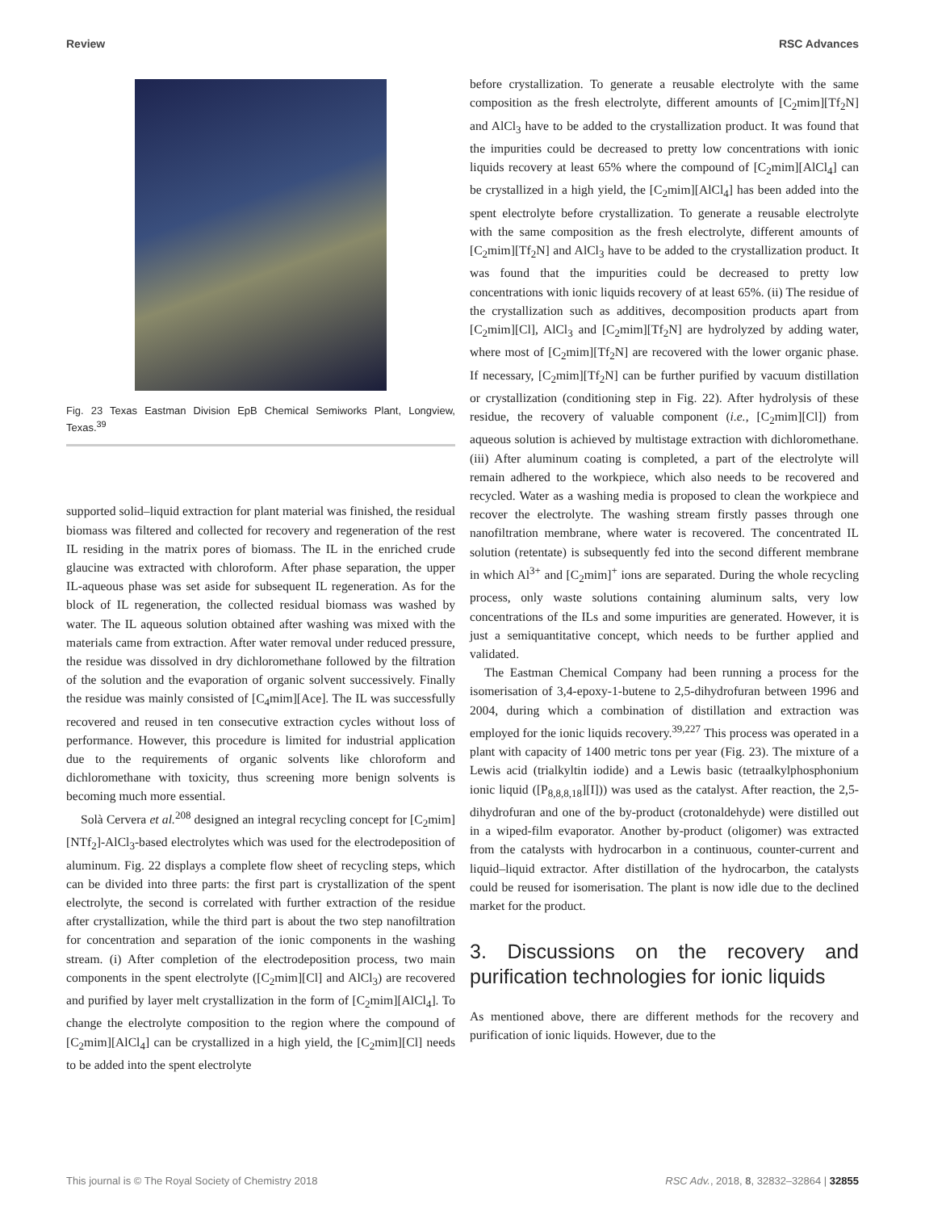Review RSC Advances
Fig. 23 Texas Eastman Division EpB Chemical Semiworks Plant, Longview, Texas.<sup>39</sup>
supported solid–liquid extraction for plant material was finished, the residual biomass was filtered and collected for recovery and regeneration of the rest IL residing in the matrix pores of biomass. The IL in the enriched crude glaucine was extracted with chloroform. After phase separation, the upper IL-aqueous phase was set aside for subsequent IL regeneration. As for the block of IL regeneration, the collected residual biomass was washed by water. The IL aqueous solution obtained after washing was mixed with the materials came from extraction. After water removal under reduced pressure, the residue was dissolved in dry dichloromethane followed by the filtration of the solution and the evaporation of organic solvent successively. Finally the residue was mainly consisted of [C<sub>4</sub>mim][Ace]. The IL was successfully recovered and reused in ten consecutive extraction cycles without loss of performance. However, this procedure is limited for industrial application due to the requirements of organic solvents like chloroform and dichloromethane with toxicity, thus screening more benign solvents is becoming much more essential.
Solà Cervera et al.<sup>208</sup> designed an integral recycling concept for [C<sub>2</sub>mim][NTf<sub>2</sub>]-AlCl<sub>3</sub>-based electrolytes which was used for the electrodeposition of aluminum. Fig. 22 displays a complete flow sheet of recycling steps, which can be divided into three parts: the first part is crystallization of the spent electrolyte, the second is correlated with further extraction of the residue after crystallization, while the third part is about the two step nanofiltration for concentration and separation of the ionic components in the washing stream. (i) After completion of the electrodeposition process, two main components in the spent electrolyte ([C<sub>2</sub>mim][Cl] and AlCl<sub>3</sub>) are recovered and purified by layer melt crystallization in the form of [C<sub>2</sub>mim][AlCl<sub>4</sub>]. To change the electrolyte composition to the region where the compound of [C<sub>2</sub>mim][AlCl<sub>4</sub>] can be crystallized in a high yield, the [C<sub>2</sub>mim][Cl] needs to be added into the spent electrolyte
before crystallization. To generate a reusable electrolyte with the same composition as the fresh electrolyte, different amounts of [C<sub>2</sub>mim][Tf<sub>2</sub>N] and AlCl<sub>3</sub> have to be added to the crystallization product. It was found that the impurities could be decreased to pretty low concentrations with ionic liquids recovery at least 65% where the compound of [C<sub>2</sub>mim][AlCl<sub>4</sub>] can be crystallized in a high yield, the [C<sub>2</sub>mim][AlCl<sub>4</sub>] has been added into the spent electrolyte before crystallization. To generate a reusable electrolyte with the same composition as the fresh electrolyte, different amounts of [C<sub>2</sub>mim][Tf<sub>2</sub>N] and AlCl<sub>3</sub> have to be added to the crystallization product. It was found that the impurities could be decreased to pretty low concentrations with ionic liquids recovery of at least 65%. (ii) The residue of the crystallization such as additives, decomposition products apart from [C<sub>2</sub>mim][Cl], AlCl<sub>3</sub> and [C<sub>2</sub>mim][Tf<sub>2</sub>N] are hydrolyzed by adding water, where most of [C<sub>2</sub>mim][Tf<sub>2</sub>N] are recovered with the lower organic phase. If necessary, [C<sub>2</sub>mim][Tf<sub>2</sub>N] can be further purified by vacuum distillation or crystallization (conditioning step in Fig. 22). After hydrolysis of these residue, the recovery of valuable component (i.e., [C<sub>2</sub>mim][Cl]) from aqueous solution is achieved by multistage extraction with dichloromethane. (iii) After aluminum coating is completed, a part of the electrolyte will remain adhered to the workpiece, which also needs to be recovered and recycled. Water as a washing media is proposed to clean the workpiece and recover the electrolyte. The washing stream firstly passes through one nanofiltration membrane, where water is recovered. The concentrated IL solution (retentate) is subsequently fed into the second different membrane in which Al<sup>3+</sup> and [C<sub>2</sub>mim]<sup>+</sup> ions are separated. During the whole recycling process, only waste solutions containing aluminum salts, very low concentrations of the ILs and some impurities are generated. However, it is just a semiquantitative concept, which needs to be further applied and validated.
The Eastman Chemical Company had been running a process for the isomerisation of 3,4-epoxy-1-butene to 2,5-dihydrofuran between 1996 and 2004, during which a combination of distillation and extraction was employed for the ionic liquids recovery.<sup>39,227</sup> This process was operated in a plant with capacity of 1400 metric tons per year (Fig. 23). The mixture of a Lewis acid (trialkyltin iodide) and a Lewis basic (tetraalkylphosphonium ionic liquid ([P<sub>8,8,8,18</sub>][I])) was used as the catalyst. After reaction, the 2,5-dihydrofuran and one of the by-product (crotonaldehyde) were distilled out in a wiped-film evaporator. Another by-product (oligomer) was extracted from the catalysts with hydrocarbon in a continuous, counter-current and liquid–liquid extractor. After distillation of the hydrocarbon, the catalysts could be reused for isomerisation. The plant is now idle due to the declined market for the product.
3. Discussions on the recovery and purification technologies for ionic liquids
As mentioned above, there are different methods for the recovery and purification of ionic liquids. However, due to the
This journal is © The Royal Society of Chemistry 2018 RSC Adv., 2018, 8, 32832–32864 | 32855